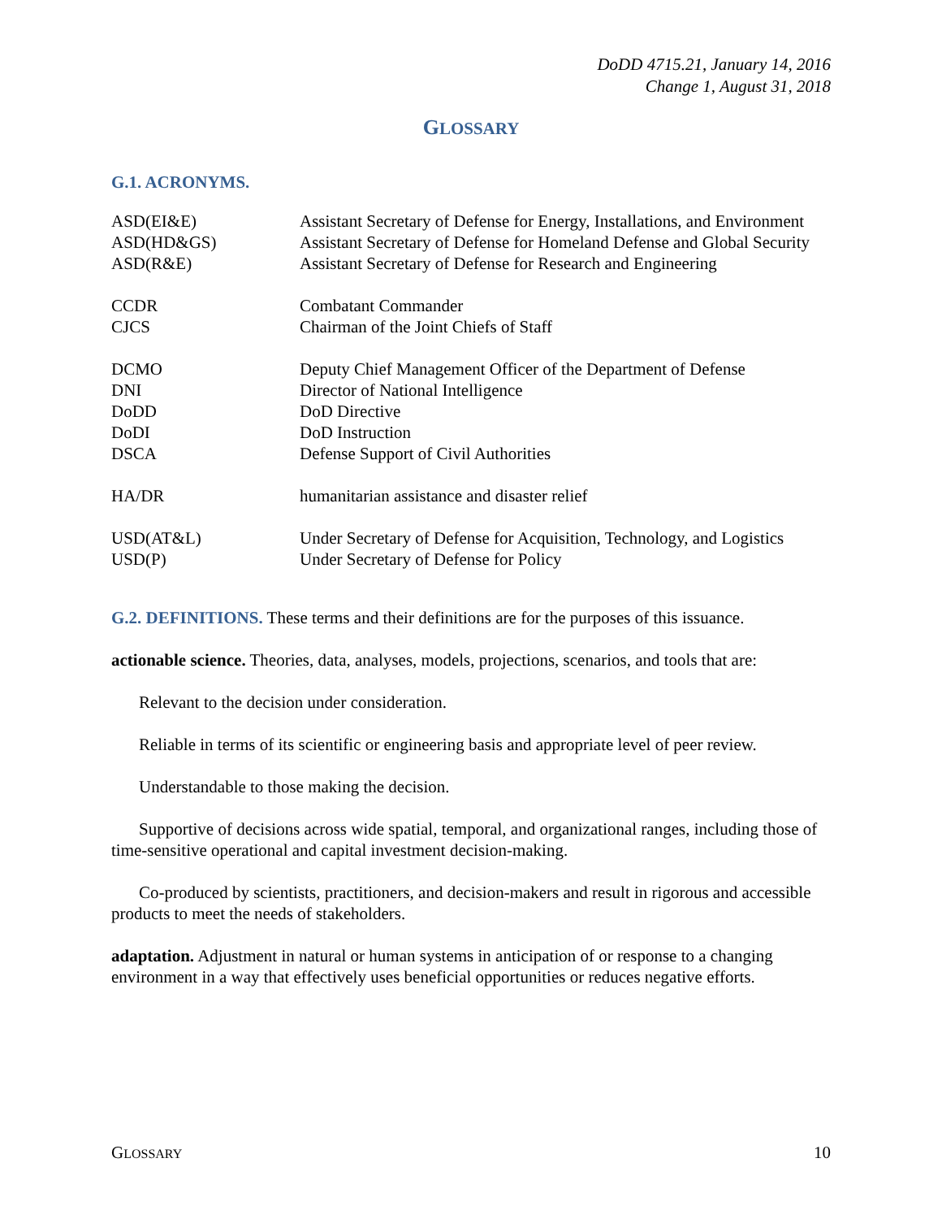DoDD 4715.21, January 14, 2016
Change 1, August 31, 2018
GLOSSARY
G.1. ACRONYMS.
| ASD(EI&E) | Assistant Secretary of Defense for Energy, Installations, and Environment |
| ASD(HD&GS) | Assistant Secretary of Defense for Homeland Defense and Global Security |
| ASD(R&E) | Assistant Secretary of Defense for Research and Engineering |
| CCDR | Combatant Commander |
| CJCS | Chairman of the Joint Chiefs of Staff |
| DCMO | Deputy Chief Management Officer of the Department of Defense |
| DNI | Director of National Intelligence |
| DoDD | DoD Directive |
| DoDI | DoD Instruction |
| DSCA | Defense Support of Civil Authorities |
| HA/DR | humanitarian assistance and disaster relief |
| USD(AT&L) | Under Secretary of Defense for Acquisition, Technology, and Logistics |
| USD(P) | Under Secretary of Defense for Policy |
G.2. DEFINITIONS. These terms and their definitions are for the purposes of this issuance.
actionable science. Theories, data, analyses, models, projections, scenarios, and tools that are:
Relevant to the decision under consideration.
Reliable in terms of its scientific or engineering basis and appropriate level of peer review.
Understandable to those making the decision.
Supportive of decisions across wide spatial, temporal, and organizational ranges, including those of time-sensitive operational and capital investment decision-making.
Co-produced by scientists, practitioners, and decision-makers and result in rigorous and accessible products to meet the needs of stakeholders.
adaptation. Adjustment in natural or human systems in anticipation of or response to a changing environment in a way that effectively uses beneficial opportunities or reduces negative efforts.
GLOSSARY 10